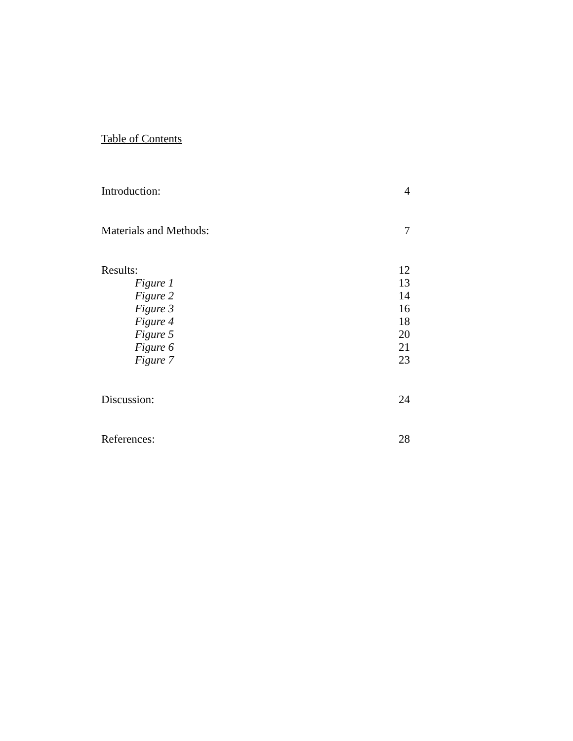Table of Contents
Introduction: 4
Materials and Methods: 7
Results: 12
Figure 1 13
Figure 2 14
Figure 3 16
Figure 4 18
Figure 5 20
Figure 6 21
Figure 7 23
Discussion: 24
References: 28